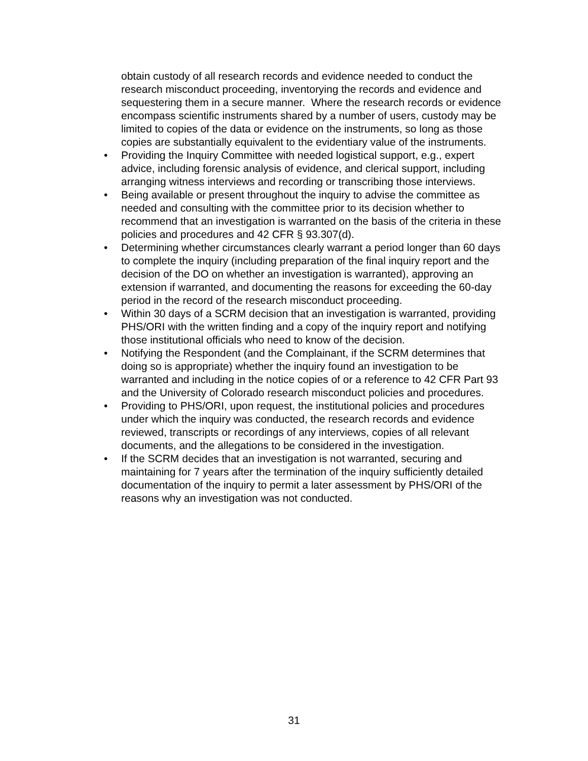obtain custody of all research records and evidence needed to conduct the research misconduct proceeding, inventorying the records and evidence and sequestering them in a secure manner. Where the research records or evidence encompass scientific instruments shared by a number of users, custody may be limited to copies of the data or evidence on the instruments, so long as those copies are substantially equivalent to the evidentiary value of the instruments.
• Providing the Inquiry Committee with needed logistical support, e.g., expert advice, including forensic analysis of evidence, and clerical support, including arranging witness interviews and recording or transcribing those interviews.
• Being available or present throughout the inquiry to advise the committee as needed and consulting with the committee prior to its decision whether to recommend that an investigation is warranted on the basis of the criteria in these policies and procedures and 42 CFR § 93.307(d).
• Determining whether circumstances clearly warrant a period longer than 60 days to complete the inquiry (including preparation of the final inquiry report and the decision of the DO on whether an investigation is warranted), approving an extension if warranted, and documenting the reasons for exceeding the 60-day period in the record of the research misconduct proceeding.
• Within 30 days of a SCRM decision that an investigation is warranted, providing PHS/ORI with the written finding and a copy of the inquiry report and notifying those institutional officials who need to know of the decision.
• Notifying the Respondent (and the Complainant, if the SCRM determines that doing so is appropriate) whether the inquiry found an investigation to be warranted and including in the notice copies of or a reference to 42 CFR Part 93 and the University of Colorado research misconduct policies and procedures.
• Providing to PHS/ORI, upon request, the institutional policies and procedures under which the inquiry was conducted, the research records and evidence reviewed, transcripts or recordings of any interviews, copies of all relevant documents, and the allegations to be considered in the investigation.
• If the SCRM decides that an investigation is not warranted, securing and maintaining for 7 years after the termination of the inquiry sufficiently detailed documentation of the inquiry to permit a later assessment by PHS/ORI of the reasons why an investigation was not conducted.
31